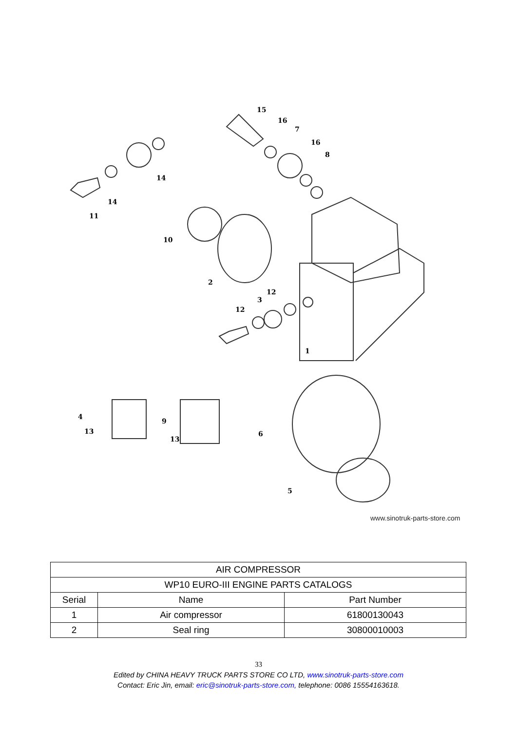15
16
7
16
8
14
14
11
10
2
12
3
12
1
4
13
9
13
6
5
www.sinotruk-parts-store.com
| AIR COMPRESSOR | | |
| WP10 EURO-III ENGINE PARTS CATALOGS | | |
| Serial | Name | Part Number |
| 1 | Air compressor | 61800130043 |
| 2 | Seal ring | 30800010003 |
33
Edited by CHINA HEAVY TRUCK PARTS STORE CO LTD, www.sinotruk-parts-store.com
Contact: Eric Jin, email: eric@sinotruk-parts-store.com, telephone: 0086 15554163618.